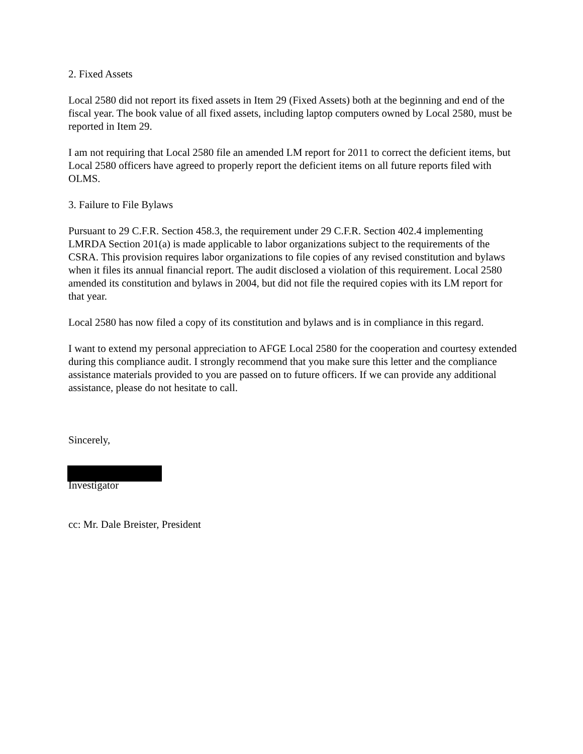2. Fixed Assets
Local 2580 did not report its fixed assets in Item 29 (Fixed Assets) both at the beginning and end of the fiscal year. The book value of all fixed assets, including laptop computers owned by Local 2580, must be reported in Item 29.
I am not requiring that Local 2580 file an amended LM report for 2011 to correct the deficient items, but Local 2580 officers have agreed to properly report the deficient items on all future reports filed with OLMS.
3. Failure to File Bylaws
Pursuant to 29 C.F.R. Section 458.3, the requirement under 29 C.F.R. Section 402.4 implementing LMRDA Section 201(a) is made applicable to labor organizations subject to the requirements of the CSRA. This provision requires labor organizations to file copies of any revised constitution and bylaws when it files its annual financial report. The audit disclosed a violation of this requirement. Local 2580 amended its constitution and bylaws in 2004, but did not file the required copies with its LM report for that year.
Local 2580 has now filed a copy of its constitution and bylaws and is in compliance in this regard.
I want to extend my personal appreciation to AFGE Local 2580 for the cooperation and courtesy extended during this compliance audit. I strongly recommend that you make sure this letter and the compliance assistance materials provided to you are passed on to future officers. If we can provide any additional assistance, please do not hesitate to call.
Sincerely,
Investigator
cc: Mr. Dale Breister, President